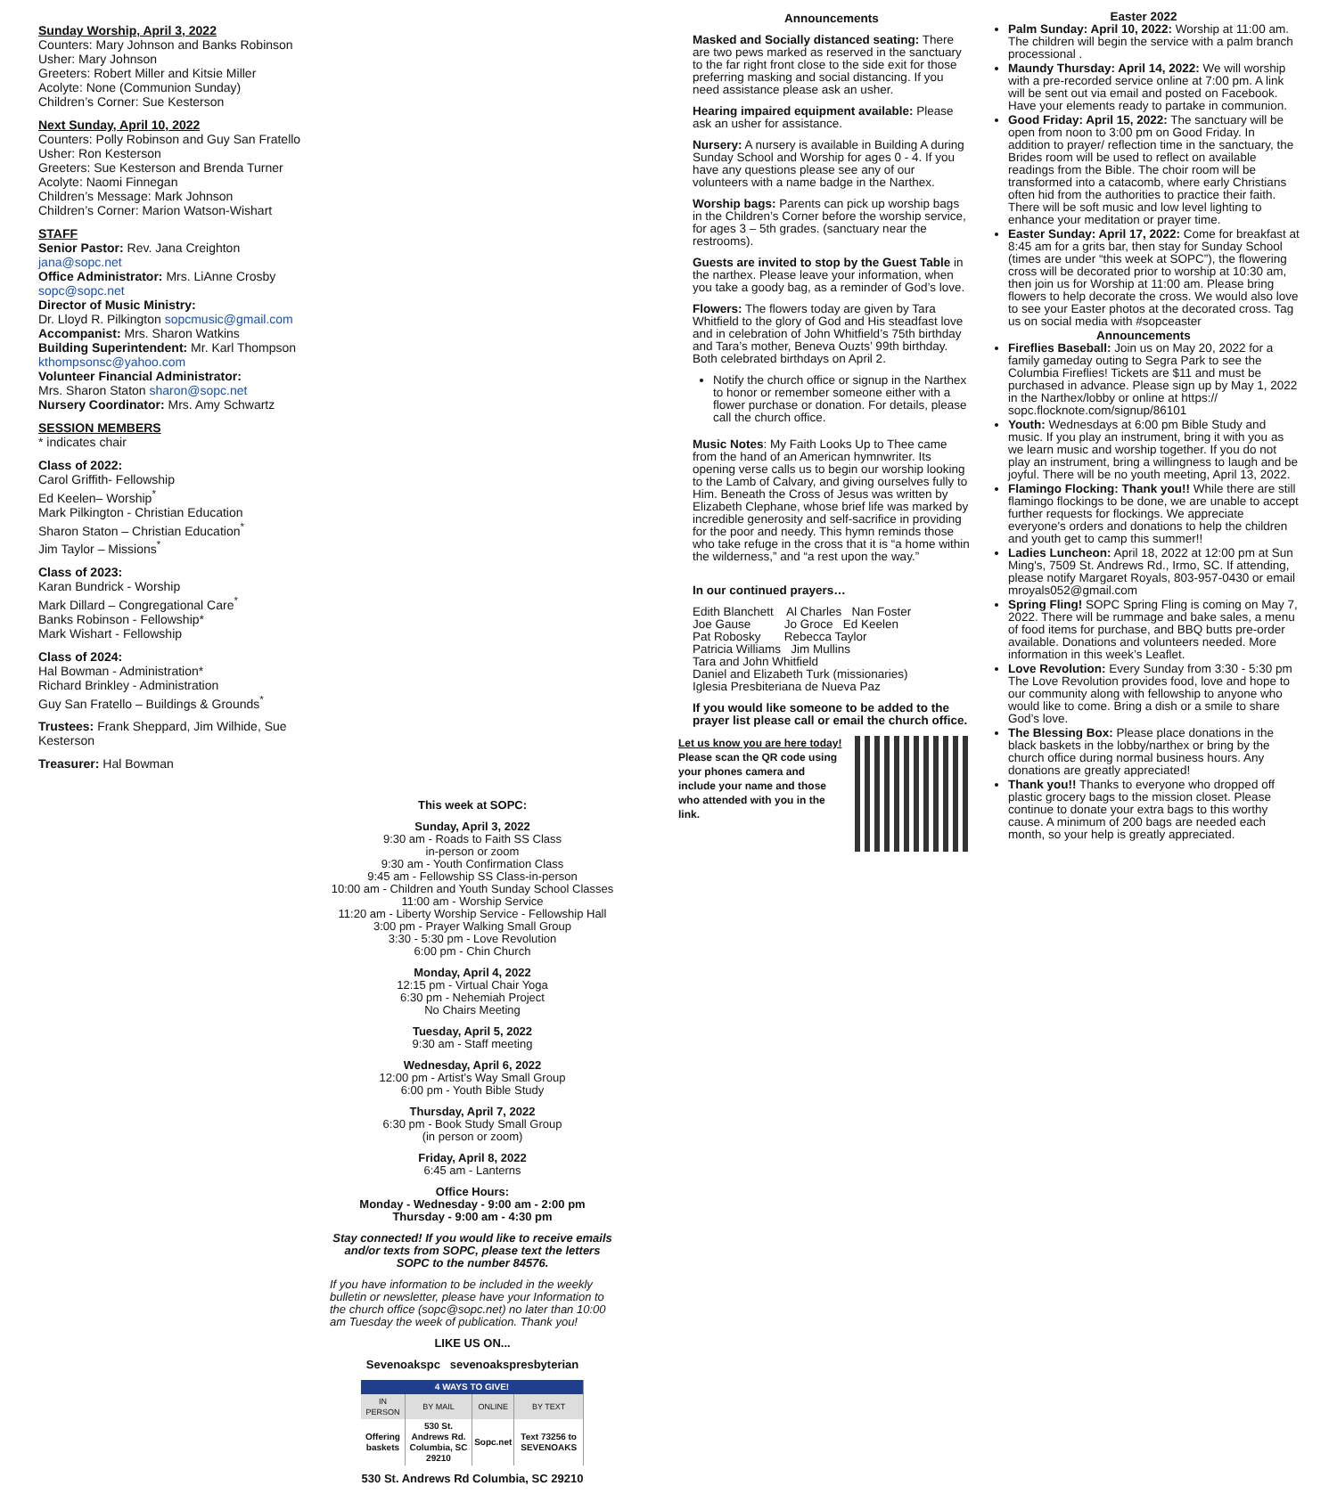Sunday Worship, April 3, 2022
Counters: Mary Johnson and Banks Robinson
Usher: Mary Johnson
Greeters: Robert Miller and Kitsie Miller
Acolyte: None (Communion Sunday)
Children’s Corner: Sue Kesterson
Next Sunday, April 10, 2022
Counters: Polly Robinson and Guy San Fratello
Usher: Ron Kesterson
Greeters: Sue Kesterson and Brenda Turner
Acolyte: Naomi Finnegan
Children’s Message: Mark Johnson
Children’s Corner: Marion Watson-Wishart
STAFF
Senior Pastor: Rev. Jana Creighton
jana@sopc.net
Office Administrator: Mrs. LiAnne Crosby
sopc@sopc.net
Director of Music Ministry:
Dr. Lloyd R. Pilkington sopcmusic@gmail.com
Accompanist: Mrs. Sharon Watkins
Building Superintendent: Mr. Karl Thompson
kthompsonsc@yahoo.com
Volunteer Financial Administrator:
Mrs. Sharon Staton sharon@sopc.net
Nursery Coordinator: Mrs. Amy Schwartz
SESSION MEMBERS
* indicates chair
Class of 2022:
Carol Griffith- Fellowship
Ed Keelen– Worship<sup>*</sup>
Mark Pilkington - Christian Education
Sharon Staton – Christian Education<sup>*</sup>
Jim Taylor – Missions<sup>*</sup>
Class of 2023:
Karan Bundrick - Worship
Mark Dillard – Congregational Care<sup>*</sup>
Banks Robinson - Fellowship*
Mark Wishart - Fellowship
Class of 2024:
Hal Bowman - Administration*
Richard Brinkley - Administration
Guy San Fratello – Buildings & Grounds<sup>*</sup>
Trustees: Frank Sheppard, Jim Wilhide, Sue Kesterson
Treasurer: Hal Bowman
This week at SOPC:
Sunday, April 3, 2022
9:30 am - Roads to Faith SS Class
in-person or zoom
9:30 am - Youth Confirmation Class
9:45 am - Fellowship SS Class-in-person
10:00 am - Children and Youth Sunday School Classes
11:00 am - Worship Service
11:20 am - Liberty Worship Service - Fellowship Hall
3:00 pm - Prayer Walking Small Group
3:30 - 5:30 pm - Love Revolution
6:00 pm - Chin Church
Monday, April 4, 2022
12:15 pm - Virtual Chair Yoga
6:30 pm - Nehemiah Project
No Chairs Meeting
Tuesday, April 5, 2022
9:30 am - Staff meeting
Wednesday, April 6, 2022
12:00 pm - Artist’s Way Small Group
6:00 pm - Youth Bible Study
Thursday, April 7, 2022
6:30 pm - Book Study Small Group
(in person or zoom)
Friday, April 8, 2022
6:45 am - Lanterns
Office Hours:
Monday - Wednesday - 9:00 am - 2:00 pm
Thursday - 9:00 am - 4:30 pm
Stay connected! If you would like to receive emails and/or texts from SOPC, please text the letters SOPC to the number 84576.
If you have information to be included in the weekly bulletin or newsletter, please have your Information to the church office (sopc@sopc.net) no later than 10:00 am Tuesday the week of publication. Thank you!
LIKE US ON...
Sevenoakspc sevenoakspresbyterian
| 4 WAYS TO GIVE! | | | |
| --- | --- | --- | --- |
| IN PERSON | BY MAIL | ONLINE | BY TEXT |
| Offering baskets | 530 St. Andrews Rd. Columbia, SC 29210 | Sopc.net | Text 73256 to SEVENOAKS |
530 St. Andrews Rd Columbia, SC 29210
Announcements
Masked and Socially distanced seating: There are two pews marked as reserved in the sanctuary to the far right front close to the side exit for those preferring masking and social distancing. If you need assistance please ask an usher.
Hearing impaired equipment available: Please ask an usher for assistance.
Nursery: A nursery is available in Building A during Sunday School and Worship for ages 0 - 4. If you have any questions please see any of our volunteers with a name badge in the Narthex.
Worship bags: Parents can pick up worship bags in the Children’s Corner before the worship service, for ages 3 – 5th grades. (sanctuary near the restrooms).
Guests are invited to stop by the Guest Table in the narthex. Please leave your information, when you take a goody bag, as a reminder of God’s love.
Flowers: The flowers today are given by Tara Whitfield to the glory of God and His steadfast love and in celebration of John Whitfield’s 75th birthday and Tara’s mother, Beneva Ouzts’ 99th birthday. Both celebrated birthdays on April 2.
Notify the church office or signup in the Narthex to honor or remember someone either with a flower purchase or donation. For details, please call the church office.
Music Notes: My Faith Looks Up to Thee came from the hand of an American hymnwriter. Its opening verse calls us to begin our worship looking to the Lamb of Calvary, and giving ourselves fully to Him. Beneath the Cross of Jesus was written by Elizabeth Clephane, whose brief life was marked by incredible generosity and self-sacrifice in providing for the poor and needy. This hymn reminds those who take refuge in the cross that it is “a home within the wilderness,” and “a rest upon the way.”
In our continued prayers…
Edith Blanchett Al Charles Nan Foster
Joe Gause Jo Groce Ed Keelen
Pat Robosky Rebecca Taylor
Patricia Williams Jim Mullins
Tara and John Whitfield
Daniel and Elizabeth Turk (missionaries)
Iglesia Presbiteriana de Nueva Paz
If you would like someone to be added to the prayer list please call or email the church office.
Let us know you are here today!
Please scan the QR code using
your phones camera and
include your name and those
who attended with you in the
link.
Easter 2022
Palm Sunday: April 10, 2022: Worship at 11:00 am. The children will begin the service with a palm branch processional .
Maundy Thursday: April 14, 2022: We will worship with a pre-recorded service online at 7:00 pm. A link will be sent out via email and posted on Facebook. Have your elements ready to partake in communion.
Good Friday: April 15, 2022: The sanctuary will be open from noon to 3:00 pm on Good Friday. In addition to prayer/ reflection time in the sanctuary, the Brides room will be used to reflect on available readings from the Bible. The choir room will be transformed into a catacomb, where early Christians often hid from the authorities to practice their faith. There will be soft music and low level lighting to enhance your meditation or prayer time.
Easter Sunday: April 17, 2022: Come for breakfast at 8:45 am for a grits bar, then stay for Sunday School (times are under “this week at SOPC”), the flowering cross will be decorated prior to worship at 10:30 am, then join us for Worship at 11:00 am. Please bring flowers to help decorate the cross. We would also love to see your Easter photos at the decorated cross. Tag us on social media with #sopceaster
Announcements
Fireflies Baseball: Join us on May 20, 2022 for a family gameday outing to Segra Park to see the Columbia Fireflies! Tickets are $11 and must be purchased in advance. Please sign up by May 1, 2022 in the Narthex/lobby or online at https:// sopc.flocknote.com/signup/86101
Youth: Wednesdays at 6:00 pm Bible Study and music. If you play an instrument, bring it with you as we learn music and worship together. If you do not play an instrument, bring a willingness to laugh and be joyful. There will be no youth meeting, April 13, 2022.
Flamingo Flocking: Thank you!! While there are still flamingo flockings to be done, we are unable to accept further requests for flockings. We appreciate everyone's orders and donations to help the children and youth get to camp this summer!!
Ladies Luncheon: April 18, 2022 at 12:00 pm at Sun Ming's, 7509 St. Andrews Rd., Irmo, SC. If attending, please notify Margaret Royals, 803-957-0430 or email mroyals052@gmail.com
Spring Fling! SOPC Spring Fling is coming on May 7, 2022. There will be rummage and bake sales, a menu of food items for purchase, and BBQ butts pre-order available. Donations and volunteers needed. More information in this week’s Leaflet.
Love Revolution: Every Sunday from 3:30 - 5:30 pm The Love Revolution provides food, love and hope to our community along with fellowship to anyone who would like to come. Bring a dish or a smile to share God’s love.
The Blessing Box: Please place donations in the black baskets in the lobby/narthex or bring by the church office during normal business hours. Any donations are greatly appreciated!
Thank you!! Thanks to everyone who dropped off plastic grocery bags to the mission closet. Please continue to donate your extra bags to this worthy cause. A minimum of 200 bags are needed each month, so your help is greatly appreciated.